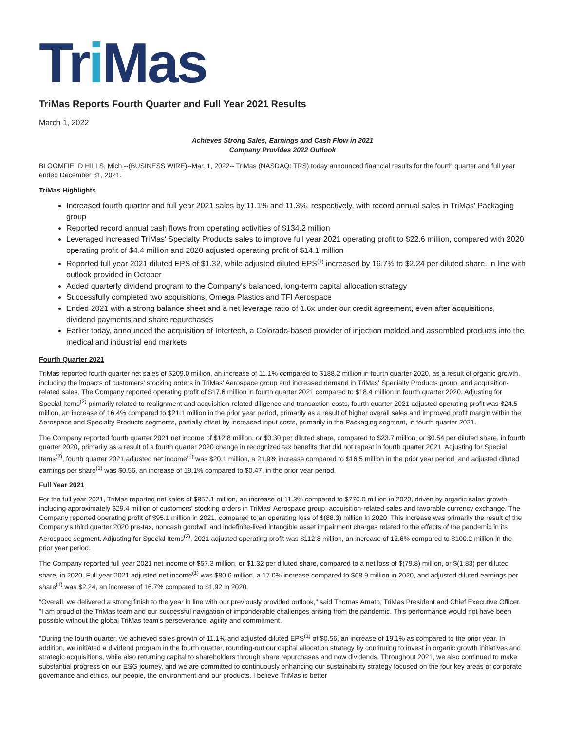Tri Mas
TriMas Reports Fourth Quarter and Full Year 2021 Results
March 1, 2022
Achieves Strong Sales, Earnings and Cash Flow in 2021
Company Provides 2022 Outlook
BLOOMFIELD HILLS, Mich.--(BUSINESS WIRE)--Mar. 1, 2022-- TriMas (NASDAQ: TRS) today announced financial results for the fourth quarter and full year ended December 31, 2021.
TriMas Highlights
Increased fourth quarter and full year 2021 sales by 11.1% and 11.3%, respectively, with record annual sales in TriMas' Packaging group
Reported record annual cash flows from operating activities of $134.2 million
Leveraged increased TriMas' Specialty Products sales to improve full year 2021 operating profit to $22.6 million, compared with 2020 operating profit of $4.4 million and 2020 adjusted operating profit of $14.1 million
Reported full year 2021 diluted EPS of $1.32, while adjusted diluted EPS<sup>(1)</sup> increased by 16.7% to $2.24 per diluted share, in line with outlook provided in October
Added quarterly dividend program to the Company's balanced, long-term capital allocation strategy
Successfully completed two acquisitions, Omega Plastics and TFI Aerospace
Ended 2021 with a strong balance sheet and a net leverage ratio of 1.6x under our credit agreement, even after acquisitions, dividend payments and share repurchases
Earlier today, announced the acquisition of Intertech, a Colorado-based provider of injection molded and assembled products into the medical and industrial end markets
Fourth Quarter 2021
TriMas reported fourth quarter net sales of $209.0 million, an increase of 11.1% compared to $188.2 million in fourth quarter 2020, as a result of organic growth, including the impacts of customers' stocking orders in TriMas' Aerospace group and increased demand in TriMas' Specialty Products group, and acquisition-related sales. The Company reported operating profit of $17.6 million in fourth quarter 2021 compared to $18.4 million in fourth quarter 2020. Adjusting for Special Items<sup>(2)</sup> primarily related to realignment and acquisition-related diligence and transaction costs, fourth quarter 2021 adjusted operating profit was $24.5 million, an increase of 16.4% compared to $21.1 million in the prior year period, primarily as a result of higher overall sales and improved profit margin within the Aerospace and Specialty Products segments, partially offset by increased input costs, primarily in the Packaging segment, in fourth quarter 2021.
The Company reported fourth quarter 2021 net income of $12.8 million, or $0.30 per diluted share, compared to $23.7 million, or $0.54 per diluted share, in fourth quarter 2020, primarily as a result of a fourth quarter 2020 change in recognized tax benefits that did not repeat in fourth quarter 2021. Adjusting for Special Items<sup>(2)</sup>, fourth quarter 2021 adjusted net income<sup>(1)</sup> was $20.1 million, a 21.9% increase compared to $16.5 million in the prior year period, and adjusted diluted earnings per share<sup>(1)</sup> was $0.56, an increase of 19.1% compared to $0.47, in the prior year period.
Full Year 2021
For the full year 2021, TriMas reported net sales of $857.1 million, an increase of 11.3% compared to $770.0 million in 2020, driven by organic sales growth, including approximately $29.4 million of customers' stocking orders in TriMas' Aerospace group, acquisition-related sales and favorable currency exchange. The Company reported operating profit of $95.1 million in 2021, compared to an operating loss of $(88.3) million in 2020. This increase was primarily the result of the Company's third quarter 2020 pre-tax, noncash goodwill and indefinite-lived intangible asset impairment charges related to the effects of the pandemic in its Aerospace segment. Adjusting for Special Items<sup>(2)</sup>, 2021 adjusted operating profit was $112.8 million, an increase of 12.6% compared to $100.2 million in the prior year period.
The Company reported full year 2021 net income of $57.3 million, or $1.32 per diluted share, compared to a net loss of $(79.8) million, or $(1.83) per diluted share, in 2020. Full year 2021 adjusted net income<sup>(1)</sup> was $80.6 million, a 17.0% increase compared to $68.9 million in 2020, and adjusted diluted earnings per share<sup>(1)</sup> was $2.24, an increase of 16.7% compared to $1.92 in 2020.
"Overall, we delivered a strong finish to the year in line with our previously provided outlook," said Thomas Amato, TriMas President and Chief Executive Officer. "I am proud of the TriMas team and our successful navigation of imponderable challenges arising from the pandemic. This performance would not have been possible without the global TriMas team's perseverance, agility and commitment.
"During the fourth quarter, we achieved sales growth of 11.1% and adjusted diluted EPS<sup>(1)</sup> of $0.56, an increase of 19.1% as compared to the prior year. In addition, we initiated a dividend program in the fourth quarter, rounding-out our capital allocation strategy by continuing to invest in organic growth initiatives and strategic acquisitions, while also returning capital to shareholders through share repurchases and now dividends. Throughout 2021, we also continued to make substantial progress on our ESG journey, and we are committed to continuously enhancing our sustainability strategy focused on the four key areas of corporate governance and ethics, our people, the environment and our products. I believe TriMas is better